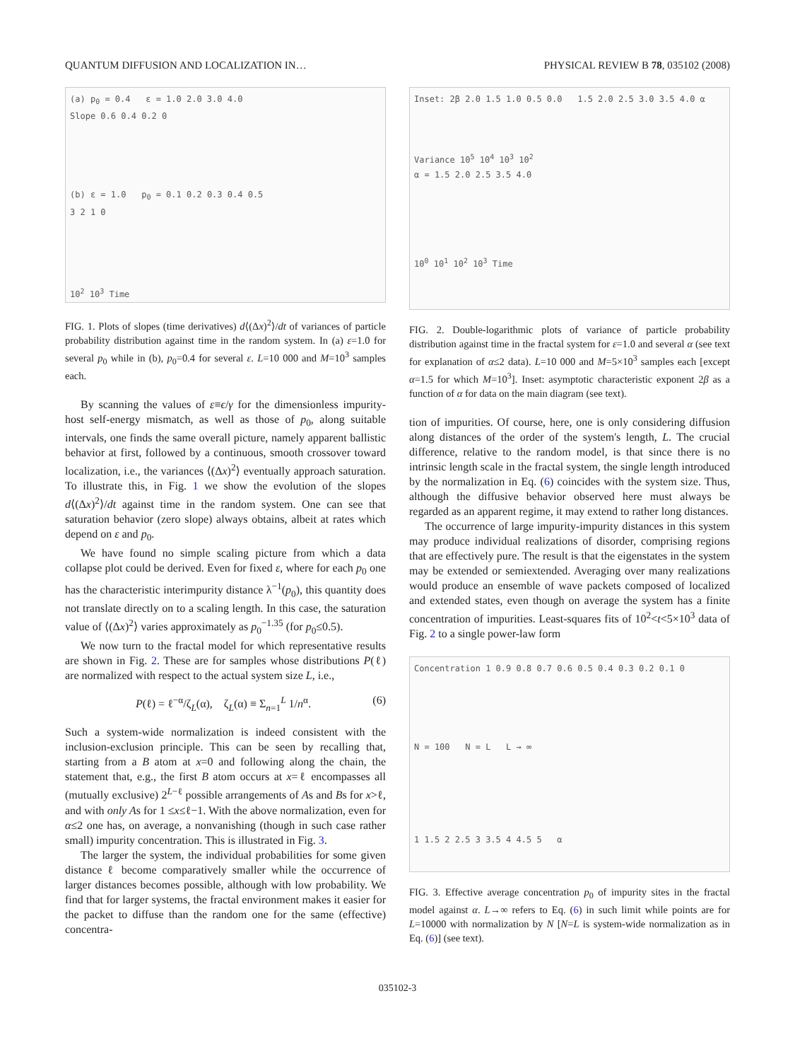QUANTUM DIFFUSION AND LOCALIZATION IN… PHYSICAL REVIEW B 78, 035102 (2008)
(a) p<sub>0</sub> = 0.4 ε = 1.0 2.0 3.0 4.0
Slope 0.6 0.4 0.2 0
(b) ε = 1.0 p<sub>0</sub> = 0.1 0.2 0.3 0.4 0.5
3 2 1 0
10<sup>2</sup> 10<sup>3</sup> Time
FIG. 1. Plots of slopes (time derivatives) d⟨(Δx)<sup>2</sup>⟩/dt of variances of particle probability distribution against time in the random system. In (a) ε=1.0 for several p<sub>0</sub> while in (b), p<sub>0</sub>=0.4 for several ε. L=10 000 and M=10<sup>3</sup> samples each.
By scanning the values of ε≡ϵ/γ for the dimensionless impurity-host self-energy mismatch, as well as those of p<sub>0</sub>, along suitable intervals, one finds the same overall picture, namely apparent ballistic behavior at first, followed by a continuous, smooth crossover toward localization, i.e., the variances ⟨(Δx)<sup>2</sup>⟩ eventually approach saturation. To illustrate this, in Fig. 1 we show the evolution of the slopes d⟨(Δx)<sup>2</sup>⟩/dt against time in the random system. One can see that saturation behavior (zero slope) always obtains, albeit at rates which depend on ε and p<sub>0</sub>.
We have found no simple scaling picture from which a data collapse plot could be derived. Even for fixed ε, where for each p<sub>0</sub> one has the characteristic interimpurity distance λ<sup>−1</sup>(p<sub>0</sub>), this quantity does not translate directly on to a scaling length. In this case, the saturation value of ⟨(Δx)<sup>2</sup>⟩ varies approximately as p<sub>0</sub><sup>−1.35</sup> (for p<sub>0</sub>≤0.5).
We now turn to the fractal model for which representative results are shown in Fig. 2. These are for samples whose distributions P(ℓ) are normalized with respect to the actual system size L, i.e.,
P(ℓ) = ℓ<sup>−α</sup>/ζ<sub>L</sub>(α), ζ<sub>L</sub>(α) ≡ Σ<sub>n=1</sub><sup>L</sup> 1/n<sup>α</sup>. (6)
Such a system-wide normalization is indeed consistent with the inclusion-exclusion principle. This can be seen by recalling that, starting from a B atom at x=0 and following along the chain, the statement that, e.g., the first B atom occurs at x=ℓ encompasses all (mutually exclusive) 2<sup>L−ℓ</sup> possible arrangements of As and Bs for x>ℓ, and with only As for 1 ≤x≤ℓ−1. With the above normalization, even for α≤2 one has, on average, a nonvanishing (though in such case rather small) impurity concentration. This is illustrated in Fig. 3.
The larger the system, the individual probabilities for some given distance ℓ become comparatively smaller while the occurrence of larger distances becomes possible, although with low probability. We find that for larger systems, the fractal environment makes it easier for the packet to diffuse than the random one for the same (effective) concentra-
Inset: 2β 2.0 1.5 1.0 0.5 0.0 1.5 2.0 2.5 3.0 3.5 4.0 α
Variance 10<sup>5</sup> 10<sup>4</sup> 10<sup>3</sup> 10<sup>2</sup>
α = 1.5 2.0 2.5 3.5 4.0
10<sup>0</sup> 10<sup>1</sup> 10<sup>2</sup> 10<sup>3</sup> Time
FIG. 2. Double-logarithmic plots of variance of particle probability distribution against time in the fractal system for ε=1.0 and several α (see text for explanation of α≤2 data). L=10 000 and M=5×10<sup>3</sup> samples each [except α=1.5 for which M=10<sup>3</sup>]. Inset: asymptotic characteristic exponent 2β as a function of α for data on the main diagram (see text).
tion of impurities. Of course, here, one is only considering diffusion along distances of the order of the system's length, L. The crucial difference, relative to the random model, is that since there is no intrinsic length scale in the fractal system, the single length introduced by the normalization in Eq. (6) coincides with the system size. Thus, although the diffusive behavior observed here must always be regarded as an apparent regime, it may extend to rather long distances.
The occurrence of large impurity-impurity distances in this system may produce individual realizations of disorder, comprising regions that are effectively pure. The result is that the eigenstates in the system may be extended or semiextended. Averaging over many realizations would produce an ensemble of wave packets composed of localized and extended states, even though on average the system has a finite concentration of impurities. Least-squares fits of 10<sup>2</sup><t<5×10<sup>3</sup> data of Fig. 2 to a single power-law form
Concentration 1 0.9 0.8 0.7 0.6 0.5 0.4 0.3 0.2 0.1 0
N = 100 N = L L → ∞
1 1.5 2 2.5 3 3.5 4 4.5 5 α
FIG. 3. Effective average concentration p<sub>0</sub> of impurity sites in the fractal model against α. L→∞ refers to Eq. (6) in such limit while points are for L=10000 with normalization by N [N=L is system-wide normalization as in Eq. (6)] (see text).
035102-3